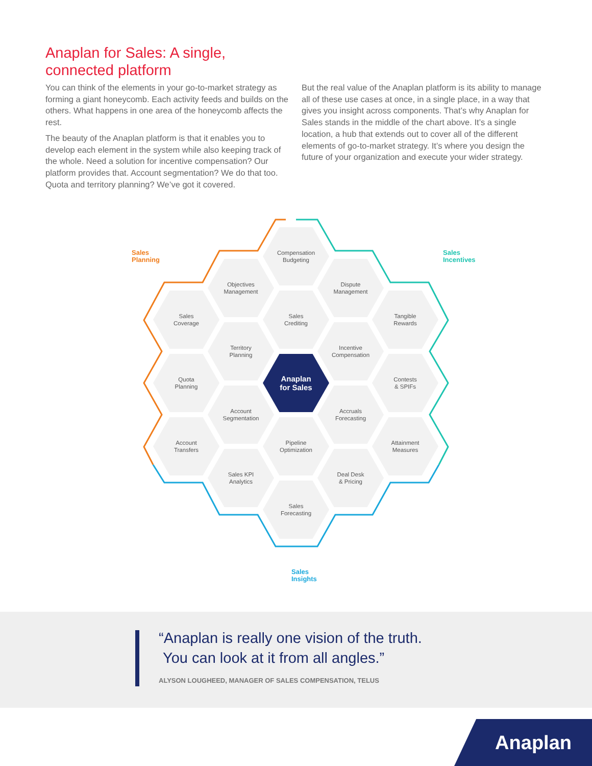Anaplan for Sales: A single, connected platform
You can think of the elements in your go-to-market strategy as forming a giant honeycomb. Each activity feeds and builds on the others. What happens in one area of the honeycomb affects the rest.
The beauty of the Anaplan platform is that it enables you to develop each element in the system while also keeping track of the whole. Need a solution for incentive compensation? Our platform provides that. Account segmentation? We do that too. Quota and territory planning? We’ve got it covered.
But the real value of the Anaplan platform is its ability to manage all of these use cases at once, in a single place, in a way that gives you insight across components. That’s why Anaplan for Sales stands in the middle of the chart above. It’s a single location, a hub that extends out to cover all of the different elements of go-to-market strategy. It’s where you design the future of your organization and execute your wider strategy.
Sales
Planning
Sales
Incentives
Sales
Insights
Compensation
Budgeting
Objectives
Management
Dispute
Management
Sales
Coverage
Sales
Crediting
Tangible
Rewards
Territory
Planning
Incentive
Compensation
Quota
Planning
Anaplan
for Sales
Contests
& SPIFs
Account
Segmentation
Accruals
Forecasting
Account
Transfers
Pipeline
Optimization
Attainment
Measures
Sales KPI
Analytics
Deal Desk
& Pricing
Sales
Forecasting
“Anaplan is really one vision of the truth.
You can look at it from all angles.”
ALYSON LOUGHEED, MANAGER OF SALES COMPENSATION, TELUS
Anaplan